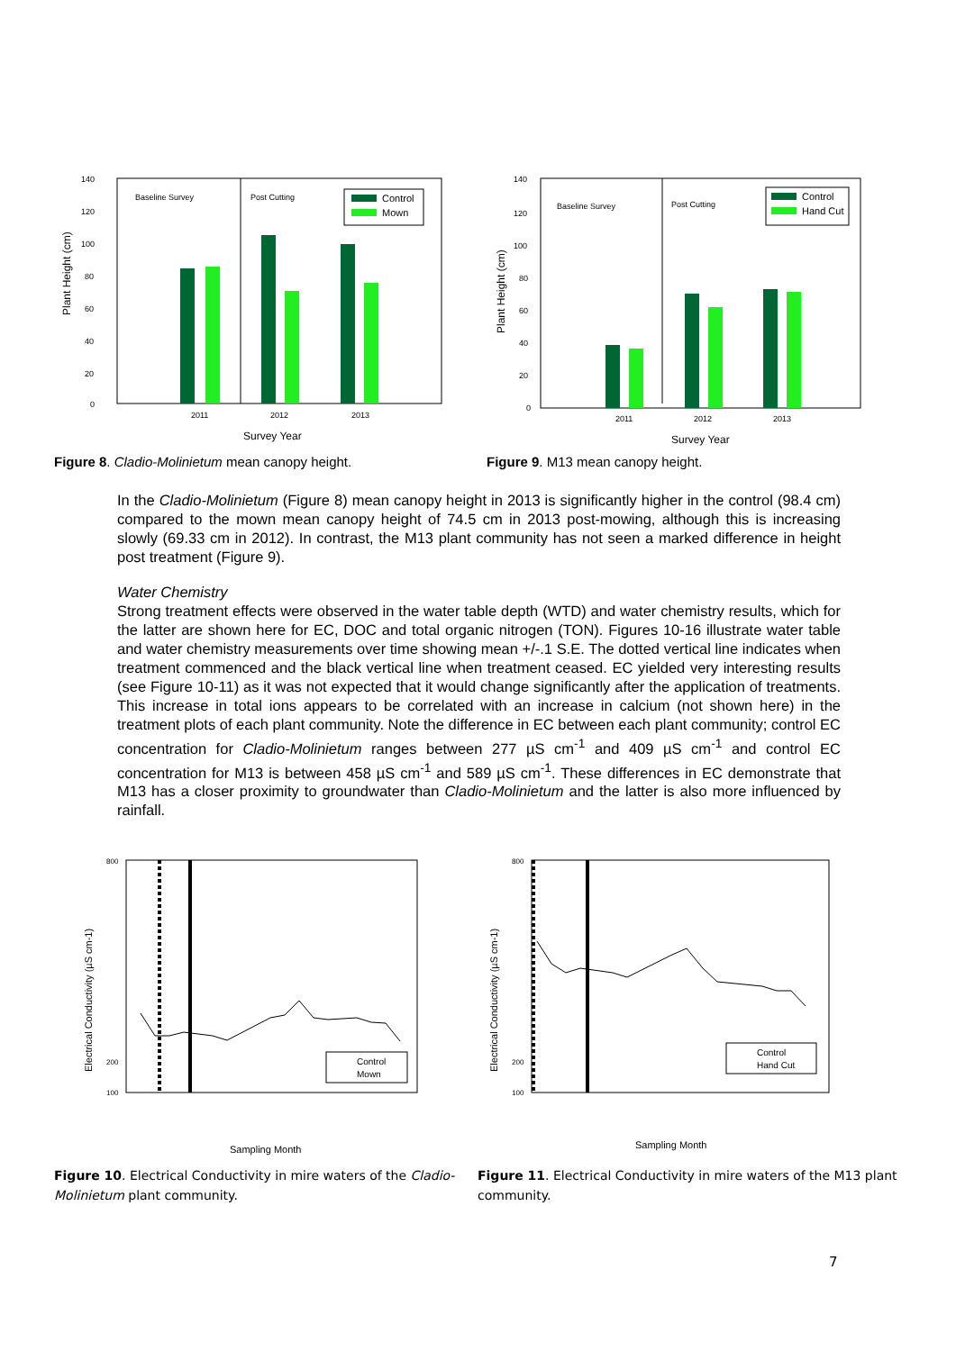140
120
100
80
60
40
20
0
2011
2012
2013
Baseline Survey
Post Cutting
Control
Mown
Survey Year
Plant Height (cm)
Figure 8. Cladio-Molinietum mean canopy height.
140
120
100
80
60
40
20
0
2011
2012
2013
Baseline Survey
Post Cutting
Control
Hand Cut
Survey Year
Plant Height (cm)
Figure 9. M13 mean canopy height.
In the Cladio-Molinietum (Figure 8) mean canopy height in 2013 is significantly higher in the control (98.4 cm) compared to the mown mean canopy height of 74.5 cm in 2013 post-mowing, although this is increasing slowly (69.33 cm in 2012). In contrast, the M13 plant community has not seen a marked difference in height post treatment (Figure 9).
Water Chemistry
Strong treatment effects were observed in the water table depth (WTD) and water chemistry results, which for the latter are shown here for EC, DOC and total organic nitrogen (TON). Figures 10-16 illustrate water table and water chemistry measurements over time showing mean +/-.1 S.E. The dotted vertical line indicates when treatment commenced and the black vertical line when treatment ceased. EC yielded very interesting results (see Figure 10-11) as it was not expected that it would change significantly after the application of treatments. This increase in total ions appears to be correlated with an increase in calcium (not shown here) in the treatment plots of each plant community. Note the difference in EC between each plant community; control EC concentration for Cladio-Molinietum ranges between 277 µS cm<sup>-1</sup> and 409 µS cm<sup>-1</sup> and control EC concentration for M13 is between 458 µS cm<sup>-1</sup> and 589 µS cm<sup>-1</sup>. These differences in EC demonstrate that M13 has a closer proximity to groundwater than Cladio-Molinietum and the latter is also more influenced by rainfall.
800
200
100
Control
Mown
Sampling Month
Electrical Conductivity (µS cm-1)
Figure 10. Electrical Conductivity in mire waters of the Cladio-Molinietum plant community.
800
200
100
Control
Hand Cut
Sampling Month
Electrical Conductivity (µS cm-1)
Figure 11. Electrical Conductivity in mire waters of the M13 plant community.
7